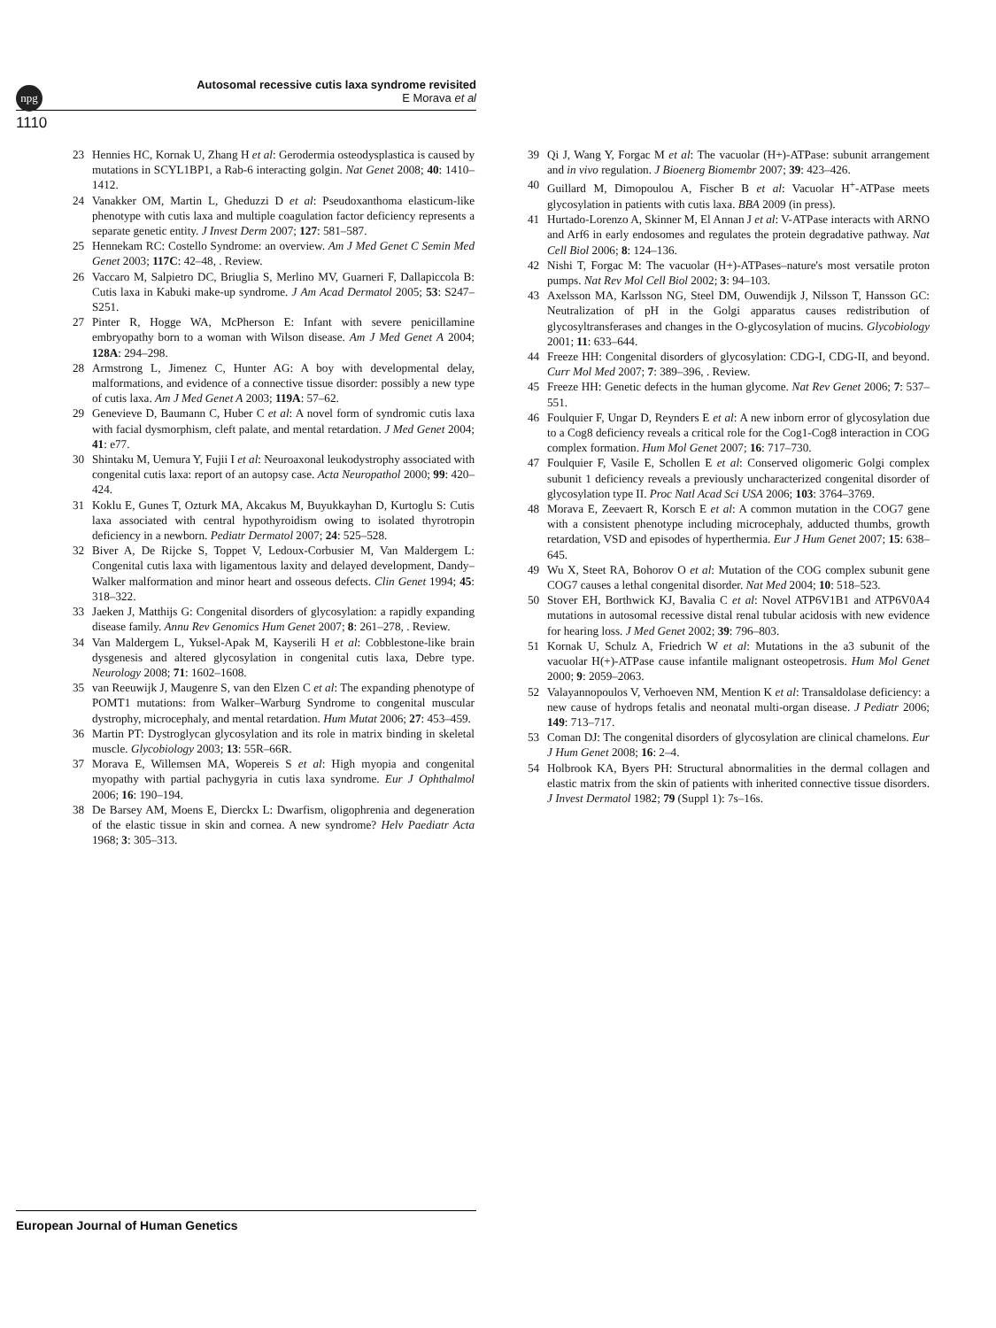npg
Autosomal recessive cutis laxa syndrome revisited
E Morava et al
1110
23 Hennies HC, Kornak U, Zhang H et al: Gerodermia osteodysplastica is caused by mutations in SCYL1BP1, a Rab-6 interacting golgin. Nat Genet 2008; 40: 1410–1412.
24 Vanakker OM, Martin L, Gheduzzi D et al: Pseudoxanthoma elasticum-like phenotype with cutis laxa and multiple coagulation factor deficiency represents a separate genetic entity. J Invest Derm 2007; 127: 581–587.
25 Hennekam RC: Costello Syndrome: an overview. Am J Med Genet C Semin Med Genet 2003; 117C: 42–48, . Review.
26 Vaccaro M, Salpietro DC, Briuglia S, Merlino MV, Guarneri F, Dallapiccola B: Cutis laxa in Kabuki make-up syndrome. J Am Acad Dermatol 2005; 53: S247–S251.
27 Pinter R, Hogge WA, McPherson E: Infant with severe penicillamine embryopathy born to a woman with Wilson disease. Am J Med Genet A 2004; 128A: 294–298.
28 Armstrong L, Jimenez C, Hunter AG: A boy with developmental delay, malformations, and evidence of a connective tissue disorder: possibly a new type of cutis laxa. Am J Med Genet A 2003; 119A: 57–62.
29 Genevieve D, Baumann C, Huber C et al: A novel form of syndromic cutis laxa with facial dysmorphism, cleft palate, and mental retardation. J Med Genet 2004; 41: e77.
30 Shintaku M, Uemura Y, Fujii I et al: Neuroaxonal leukodystrophy associated with congenital cutis laxa: report of an autopsy case. Acta Neuropathol 2000; 99: 420–424.
31 Koklu E, Gunes T, Ozturk MA, Akcakus M, Buyukkayhan D, Kurtoglu S: Cutis laxa associated with central hypothyroidism owing to isolated thyrotropin deficiency in a newborn. Pediatr Dermatol 2007; 24: 525–528.
32 Biver A, De Rijcke S, Toppet V, Ledoux-Corbusier M, Van Maldergem L: Congenital cutis laxa with ligamentous laxity and delayed development, Dandy–Walker malformation and minor heart and osseous defects. Clin Genet 1994; 45: 318–322.
33 Jaeken J, Matthijs G: Congenital disorders of glycosylation: a rapidly expanding disease family. Annu Rev Genomics Hum Genet 2007; 8: 261–278, . Review.
34 Van Maldergem L, Yuksel-Apak M, Kayserili H et al: Cobblestone-like brain dysgenesis and altered glycosylation in congenital cutis laxa, Debre type. Neurology 2008; 71: 1602–1608.
35 van Reeuwijk J, Maugenre S, van den Elzen C et al: The expanding phenotype of POMT1 mutations: from Walker–Warburg Syndrome to congenital muscular dystrophy, microcephaly, and mental retardation. Hum Mutat 2006; 27: 453–459.
36 Martin PT: Dystroglycan glycosylation and its role in matrix binding in skeletal muscle. Glycobiology 2003; 13: 55R–66R.
37 Morava E, Willemsen MA, Wopereis S et al: High myopia and congenital myopathy with partial pachygyria in cutis laxa syndrome. Eur J Ophthalmol 2006; 16: 190–194.
38 De Barsey AM, Moens E, Dierckx L: Dwarfism, oligophrenia and degeneration of the elastic tissue in skin and cornea. A new syndrome? Helv Paediatr Acta 1968; 3: 305–313.
39 Qi J, Wang Y, Forgac M et al: The vacuolar (H+)-ATPase: subunit arrangement and in vivo regulation. J Bioenerg Biomembr 2007; 39: 423–426.
40 Guillard M, Dimopoulou A, Fischer B et al: Vacuolar H<sup>+</sup>-ATPase meets glycosylation in patients with cutis laxa. BBA 2009 (in press).
41 Hurtado-Lorenzo A, Skinner M, El Annan J et al: V-ATPase interacts with ARNO and Arf6 in early endosomes and regulates the protein degradative pathway. Nat Cell Biol 2006; 8: 124–136.
42 Nishi T, Forgac M: The vacuolar (H+)-ATPases–nature's most versatile proton pumps. Nat Rev Mol Cell Biol 2002; 3: 94–103.
43 Axelsson MA, Karlsson NG, Steel DM, Ouwendijk J, Nilsson T, Hansson GC: Neutralization of pH in the Golgi apparatus causes redistribution of glycosyltransferases and changes in the O-glycosylation of mucins. Glycobiology 2001; 11: 633–644.
44 Freeze HH: Congenital disorders of glycosylation: CDG-I, CDG-II, and beyond. Curr Mol Med 2007; 7: 389–396, . Review.
45 Freeze HH: Genetic defects in the human glycome. Nat Rev Genet 2006; 7: 537–551.
46 Foulquier F, Ungar D, Reynders E et al: A new inborn error of glycosylation due to a Cog8 deficiency reveals a critical role for the Cog1-Cog8 interaction in COG complex formation. Hum Mol Genet 2007; 16: 717–730.
47 Foulquier F, Vasile E, Schollen E et al: Conserved oligomeric Golgi complex subunit 1 deficiency reveals a previously uncharacterized congenital disorder of glycosylation type II. Proc Natl Acad Sci USA 2006; 103: 3764–3769.
48 Morava E, Zeevaert R, Korsch E et al: A common mutation in the COG7 gene with a consistent phenotype including microcephaly, adducted thumbs, growth retardation, VSD and episodes of hyperthermia. Eur J Hum Genet 2007; 15: 638–645.
49 Wu X, Steet RA, Bohorov O et al: Mutation of the COG complex subunit gene COG7 causes a lethal congenital disorder. Nat Med 2004; 10: 518–523.
50 Stover EH, Borthwick KJ, Bavalia C et al: Novel ATP6V1B1 and ATP6V0A4 mutations in autosomal recessive distal renal tubular acidosis with new evidence for hearing loss. J Med Genet 2002; 39: 796–803.
51 Kornak U, Schulz A, Friedrich W et al: Mutations in the a3 subunit of the vacuolar H(+)-ATPase cause infantile malignant osteopetrosis. Hum Mol Genet 2000; 9: 2059–2063.
52 Valayannopoulos V, Verhoeven NM, Mention K et al: Transaldolase deficiency: a new cause of hydrops fetalis and neonatal multi-organ disease. J Pediatr 2006; 149: 713–717.
53 Coman DJ: The congenital disorders of glycosylation are clinical chamelons. Eur J Hum Genet 2008; 16: 2–4.
54 Holbrook KA, Byers PH: Structural abnormalities in the dermal collagen and elastic matrix from the skin of patients with inherited connective tissue disorders. J Invest Dermatol 1982; 79 (Suppl 1): 7s–16s.
European Journal of Human Genetics